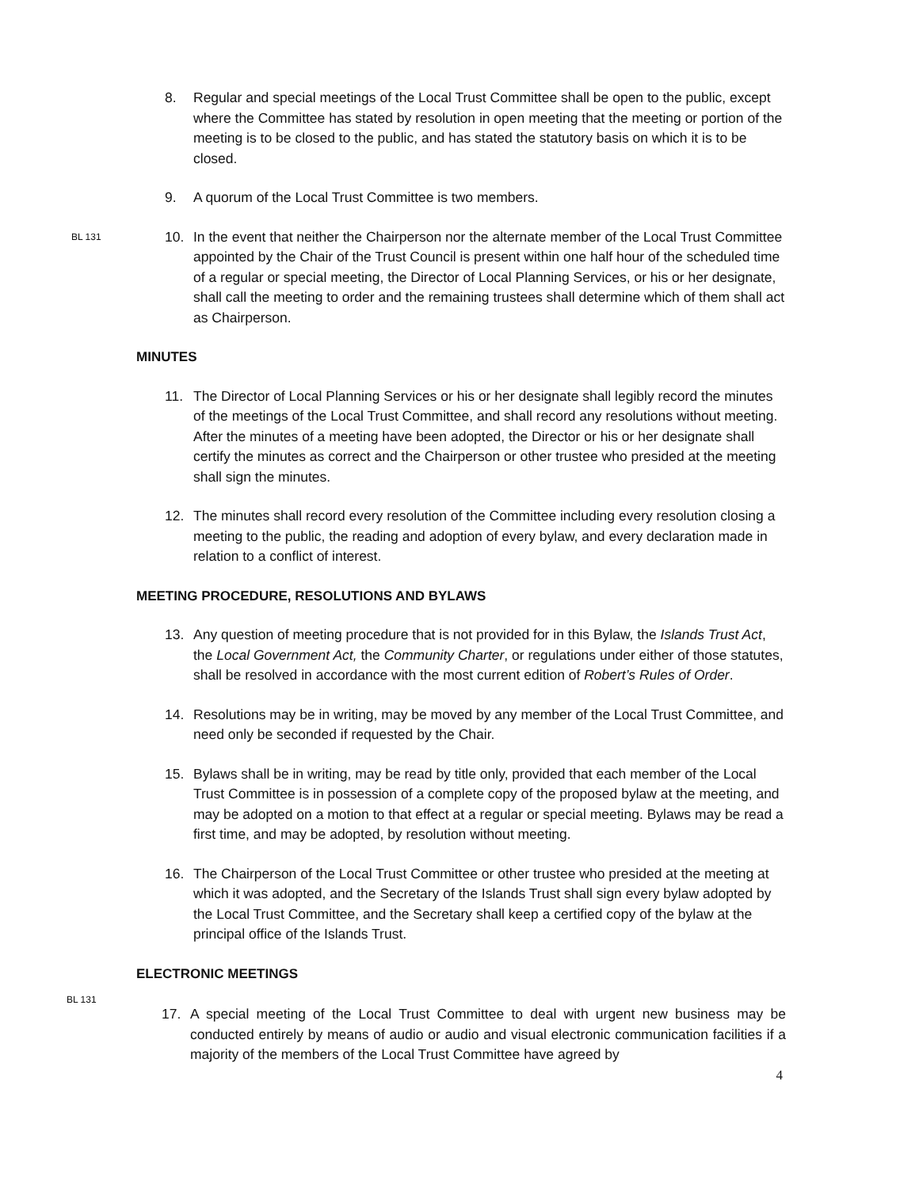8. Regular and special meetings of the Local Trust Committee shall be open to the public, except where the Committee has stated by resolution in open meeting that the meeting or portion of the meeting is to be closed to the public, and has stated the statutory basis on which it is to be closed.
9. A quorum of the Local Trust Committee is two members.
BL 131
10. In the event that neither the Chairperson nor the alternate member of the Local Trust Committee appointed by the Chair of the Trust Council is present within one half hour of the scheduled time of a regular or special meeting, the Director of Local Planning Services, or his or her designate, shall call the meeting to order and the remaining trustees shall determine which of them shall act as Chairperson.
MINUTES
11. The Director of Local Planning Services or his or her designate shall legibly record the minutes of the meetings of the Local Trust Committee, and shall record any resolutions without meeting. After the minutes of a meeting have been adopted, the Director or his or her designate shall certify the minutes as correct and the Chairperson or other trustee who presided at the meeting shall sign the minutes.
12. The minutes shall record every resolution of the Committee including every resolution closing a meeting to the public, the reading and adoption of every bylaw, and every declaration made in relation to a conflict of interest.
MEETING PROCEDURE, RESOLUTIONS AND BYLAWS
13. Any question of meeting procedure that is not provided for in this Bylaw, the Islands Trust Act, the Local Government Act, the Community Charter, or regulations under either of those statutes, shall be resolved in accordance with the most current edition of Robert’s Rules of Order.
14. Resolutions may be in writing, may be moved by any member of the Local Trust Committee, and need only be seconded if requested by the Chair.
15. Bylaws shall be in writing, may be read by title only, provided that each member of the Local Trust Committee is in possession of a complete copy of the proposed bylaw at the meeting, and may be adopted on a motion to that effect at a regular or special meeting. Bylaws may be read a first time, and may be adopted, by resolution without meeting.
16. The Chairperson of the Local Trust Committee or other trustee who presided at the meeting at which it was adopted, and the Secretary of the Islands Trust shall sign every bylaw adopted by the Local Trust Committee, and the Secretary shall keep a certified copy of the bylaw at the principal office of the Islands Trust.
ELECTRONIC MEETINGS
BL 131
17. A special meeting of the Local Trust Committee to deal with urgent new business may be conducted entirely by means of audio or audio and visual electronic communication facilities if a majority of the members of the Local Trust Committee have agreed by
4